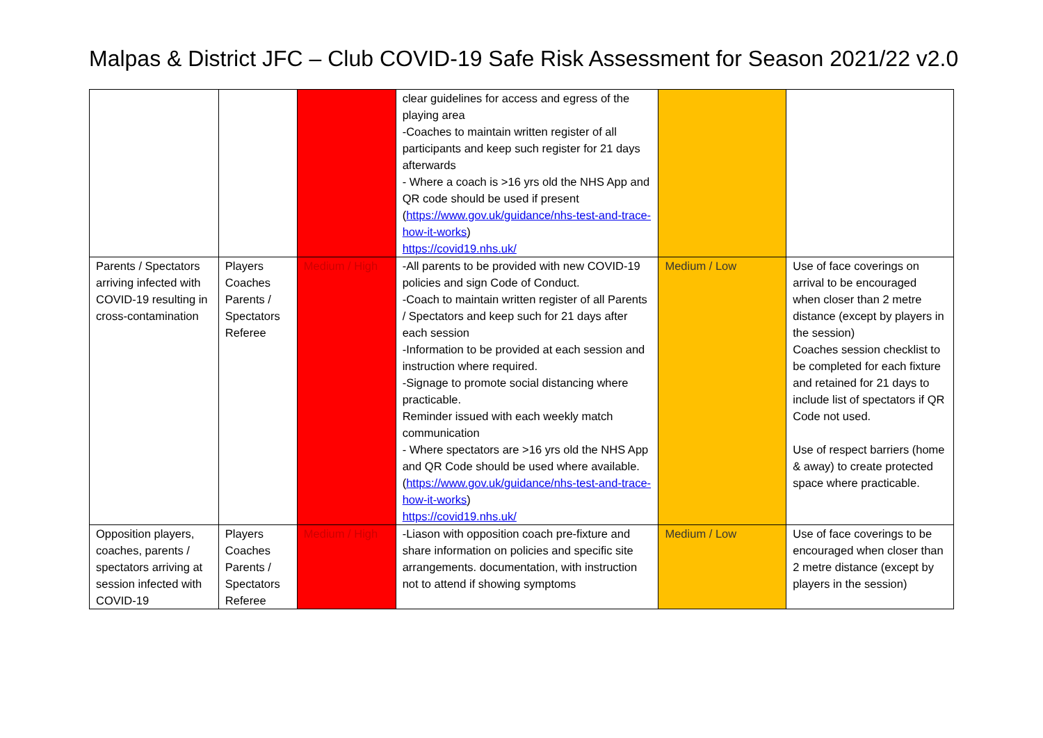Malpas & District JFC – Club COVID-19 Safe Risk Assessment for Season 2021/22 v2.0
| | | | clear guidelines for access and egress of the playing area -Coaches to maintain written register of all participants and keep such register for 21 days afterwards - Where a coach is >16 yrs old the NHS App and QR code should be used if present ( https://www.gov.uk/guidance/nhs-test-and-trace-how-it-works ) https://covid19.nhs.uk/ | | |
| Parents / Spectators arriving infected with COVID-19 resulting in cross-contamination | Players Coaches Parents / Spectators Referee | Medium / High | -All parents to be provided with new COVID-19 policies and sign Code of Conduct. -Coach to maintain written register of all Parents / Spectators and keep such for 21 days after each session -Information to be provided at each session and instruction where required. -Signage to promote social distancing where practicable. Reminder issued with each weekly match communication - Where spectators are >16 yrs old the NHS App and QR Code should be used where available. ( https://www.gov.uk/guidance/nhs-test-and-trace-how-it-works ) https://covid19.nhs.uk/ | Medium / Low | Use of face coverings on arrival to be encouraged when closer than 2 metre distance (except by players in the session) Coaches session checklist to be completed for each fixture and retained for 21 days to include list of spectators if QR Code not used. Use of respect barriers (home & away) to create protected space where practicable. |
| Opposition players, coaches, parents / spectators arriving at session infected with COVID-19 | Players Coaches Parents / Spectators Referee | Medium / High | -Liason with opposition coach pre-fixture and share information on policies and specific site arrangements. documentation, with instruction not to attend if showing symptoms | Medium / Low | Use of face coverings to be encouraged when closer than 2 metre distance (except by players in the session) |